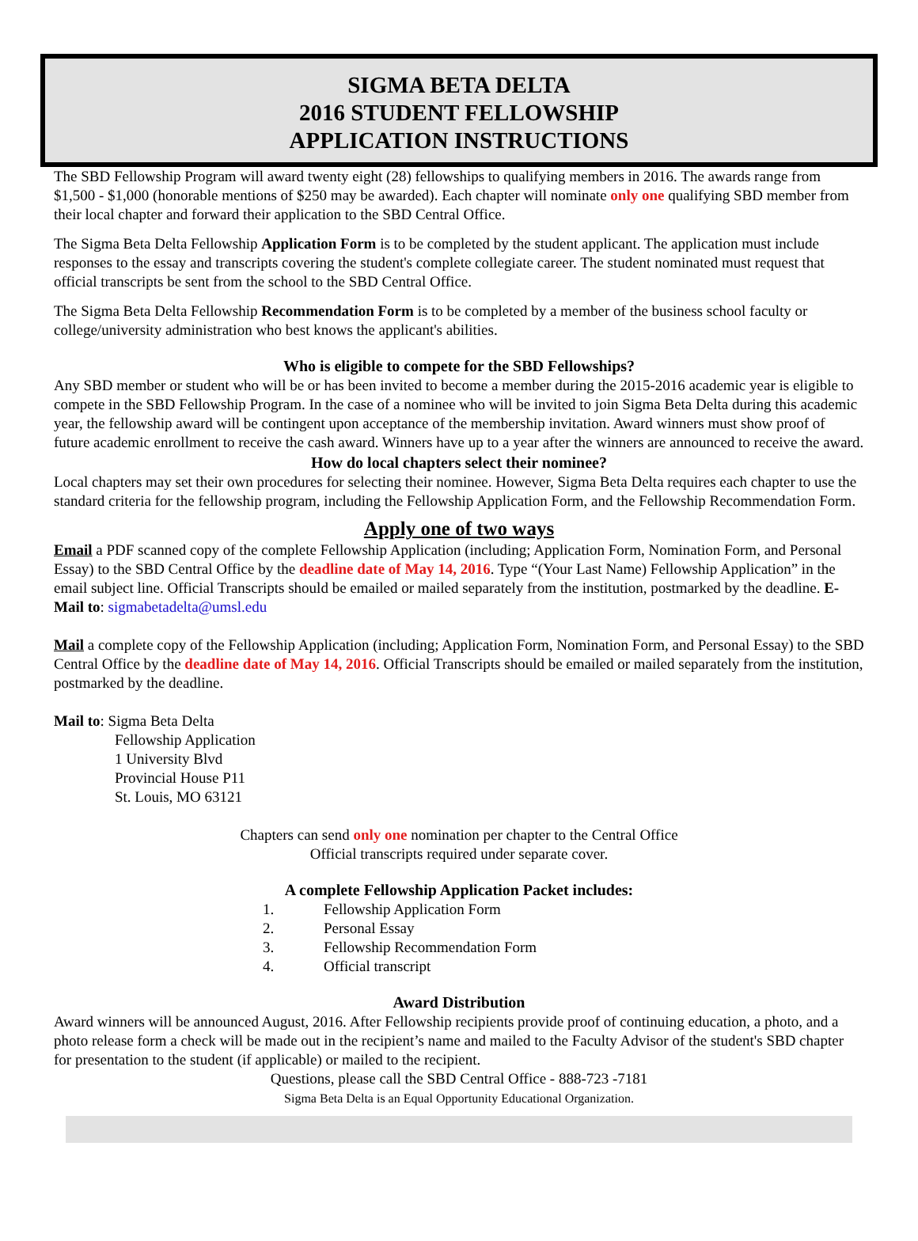SIGMA BETA DELTA
2016 STUDENT FELLOWSHIP
APPLICATION INSTRUCTIONS
The SBD Fellowship Program will award twenty eight (28) fellowships to qualifying members in 2016. The awards range from $1,500 - $1,000 (honorable mentions of $250 may be awarded). Each chapter will nominate only one qualifying SBD member from their local chapter and forward their application to the SBD Central Office.
The Sigma Beta Delta Fellowship Application Form is to be completed by the student applicant. The application must include responses to the essay and transcripts covering the student's complete collegiate career. The student nominated must request that official transcripts be sent from the school to the SBD Central Office.
The Sigma Beta Delta Fellowship Recommendation Form is to be completed by a member of the business school faculty or college/university administration who best knows the applicant's abilities.
Who is eligible to compete for the SBD Fellowships?
Any SBD member or student who will be or has been invited to become a member during the 2015-2016 academic year is eligible to compete in the SBD Fellowship Program. In the case of a nominee who will be invited to join Sigma Beta Delta during this academic year, the fellowship award will be contingent upon acceptance of the membership invitation. Award winners must show proof of future academic enrollment to receive the cash award. Winners have up to a year after the winners are announced to receive the award.
How do local chapters select their nominee?
Local chapters may set their own procedures for selecting their nominee. However, Sigma Beta Delta requires each chapter to use the standard criteria for the fellowship program, including the Fellowship Application Form, and the Fellowship Recommendation Form.
Apply one of two ways
Email a PDF scanned copy of the complete Fellowship Application (including; Application Form, Nomination Form, and Personal Essay) to the SBD Central Office by the deadline date of May 14, 2016. Type “(Your Last Name) Fellowship Application” in the email subject line. Official Transcripts should be emailed or mailed separately from the institution, postmarked by the deadline. E-Mail to: sigmabetadelta@umsl.edu
Mail a complete copy of the Fellowship Application (including; Application Form, Nomination Form, and Personal Essay) to the SBD Central Office by the deadline date of May 14, 2016. Official Transcripts should be emailed or mailed separately from the institution, postmarked by the deadline.
Mail to: Sigma Beta Delta
Fellowship Application
1 University Blvd
Provincial House P11
St. Louis, MO 63121
Chapters can send only one nomination per chapter to the Central Office
Official transcripts required under separate cover.
A complete Fellowship Application Packet includes:
1. Fellowship Application Form
2. Personal Essay
3. Fellowship Recommendation Form
4. Official transcript
Award Distribution
Award winners will be announced August, 2016. After Fellowship recipients provide proof of continuing education, a photo, and a photo release form a check will be made out in the recipient’s name and mailed to the Faculty Advisor of the student's SBD chapter for presentation to the student (if applicable) or mailed to the recipient.
Questions, please call the SBD Central Office - 888-723 -7181
Sigma Beta Delta is an Equal Opportunity Educational Organization.